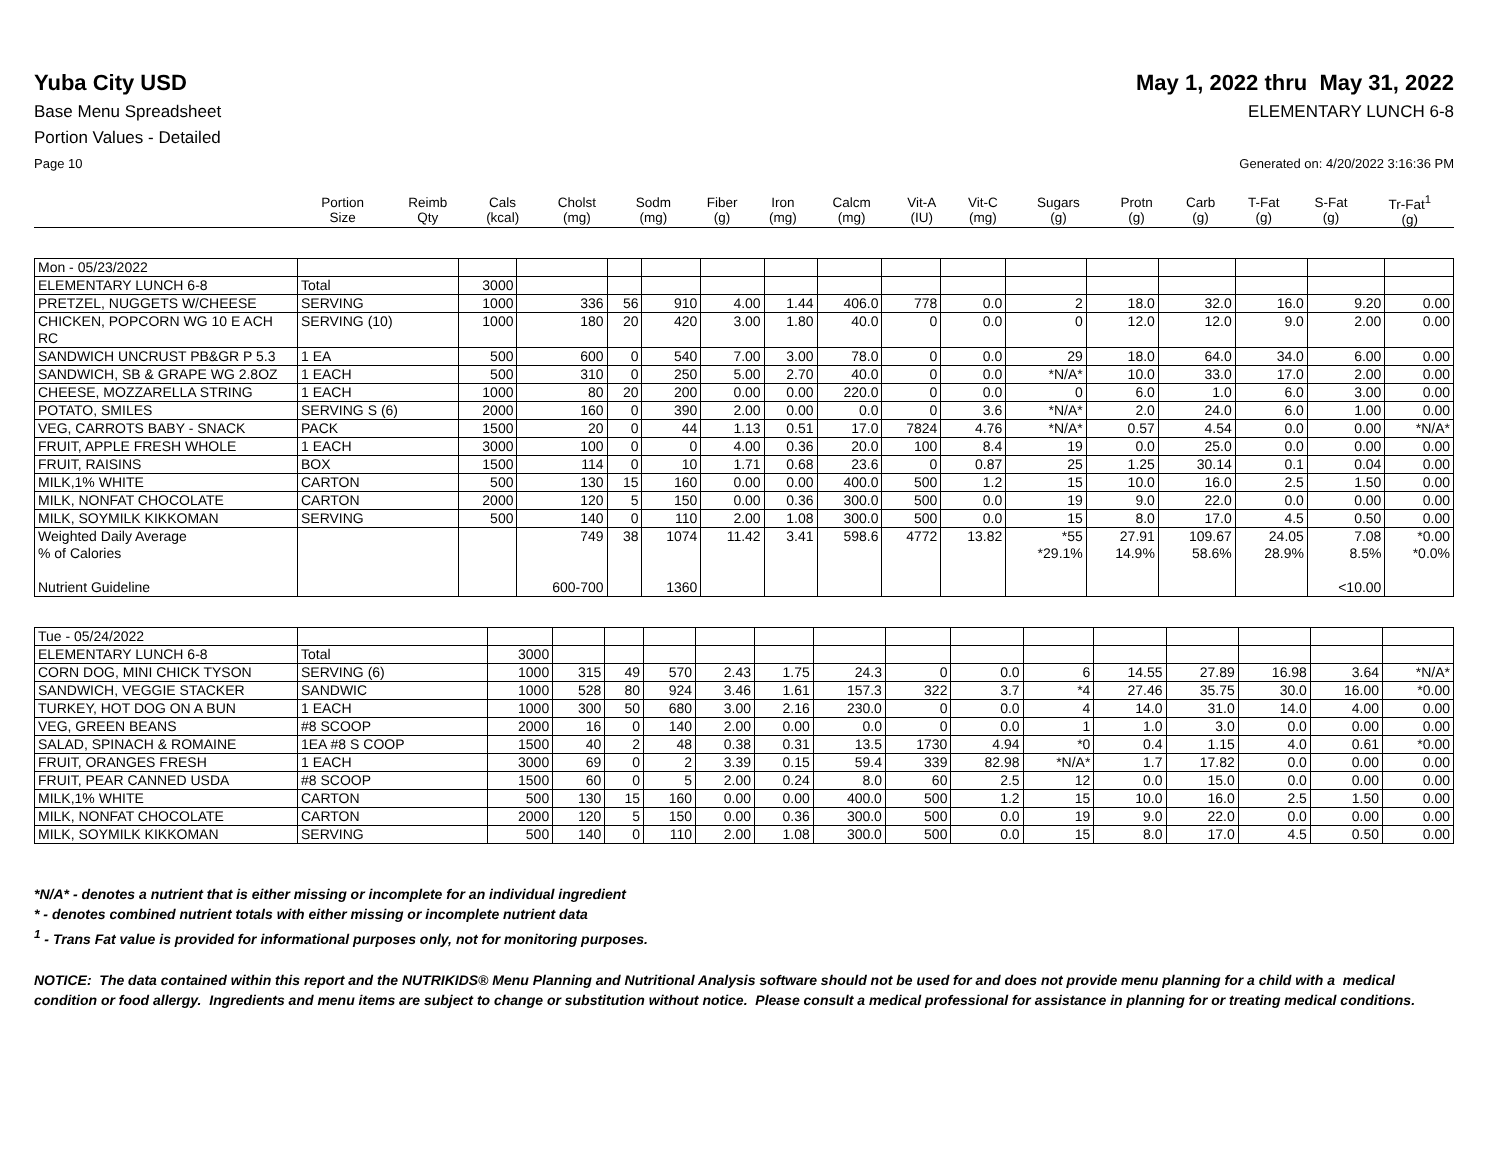Yuba City USD May 1, 2022 thru May 31, 2022
Base Menu Spreadsheet ELEMENTARY LUNCH 6-8
Portion Values - Detailed
Page 10 Generated on: 4/20/2022 3:16:36 PM
| | Portion Size | Reimb Qty | Cals (kcal) | Cholst (mg) | Sodm (mg) | Fiber (g) | Iron (mg) | Calcm (mg) | Vit-A (IU) | Vit-C (mg) | Sugars (g) | Protn (g) | Carb (g) | T-Fat (g) | S-Fat (g) | Tr-Fat<sup>1</sup> (g) |
| Mon - 05/23/2022 | | | | | | | | | | | | | | | | |
| ELEMENTARY LUNCH 6-8 | Total | 3000 | | | | | | | | | | | | | | |
| PRETZEL, NUGGETS W/CHEESE | SERVING | 1000 | 336 | 56 | 910 | 4.00 | 1.44 | 406.0 | 778 | 0.0 | 2 | 18.0 | 32.0 | 16.0 | 9.20 | 0.00 |
| CHICKEN, POPCORN WG 10 E ACH RC | SERVING (10) | 1000 | 180 | 20 | 420 | 3.00 | 1.80 | 40.0 | 0 | 0.0 | 0 | 12.0 | 12.0 | 9.0 | 2.00 | 0.00 |
| SANDWICH UNCRUST PB&GR P 5.3 | 1 EA | 500 | 600 | 0 | 540 | 7.00 | 3.00 | 78.0 | 0 | 0.0 | 29 | 18.0 | 64.0 | 34.0 | 6.00 | 0.00 |
| SANDWICH, SB & GRAPE WG 2.8OZ | 1 EACH | 500 | 310 | 0 | 250 | 5.00 | 2.70 | 40.0 | 0 | 0.0 | *N/A* | 10.0 | 33.0 | 17.0 | 2.00 | 0.00 |
| CHEESE, MOZZARELLA STRING | 1 EACH | 1000 | 80 | 20 | 200 | 0.00 | 0.00 | 220.0 | 0 | 0.0 | 0 | 6.0 | 1.0 | 6.0 | 3.00 | 0.00 |
| POTATO, SMILES | SERVING S (6) | 2000 | 160 | 0 | 390 | 2.00 | 0.00 | 0.0 | 0 | 3.6 | *N/A* | 2.0 | 24.0 | 6.0 | 1.00 | 0.00 |
| VEG, CARROTS BABY - SNACK | PACK | 1500 | 20 | 0 | 44 | 1.13 | 0.51 | 17.0 | 7824 | 4.76 | *N/A* | 0.57 | 4.54 | 0.0 | 0.00 | *N/A* |
| FRUIT, APPLE FRESH WHOLE | 1 EACH | 3000 | 100 | 0 | 0 | 4.00 | 0.36 | 20.0 | 100 | 8.4 | 19 | 0.0 | 25.0 | 0.0 | 0.00 | 0.00 |
| FRUIT, RAISINS | BOX | 1500 | 114 | 0 | 10 | 1.71 | 0.68 | 23.6 | 0 | 0.87 | 25 | 1.25 | 30.14 | 0.1 | 0.04 | 0.00 |
| MILK,1% WHITE | CARTON | 500 | 130 | 15 | 160 | 0.00 | 0.00 | 400.0 | 500 | 1.2 | 15 | 10.0 | 16.0 | 2.5 | 1.50 | 0.00 |
| MILK, NONFAT CHOCOLATE | CARTON | 2000 | 120 | 5 | 150 | 0.00 | 0.36 | 300.0 | 500 | 0.0 | 19 | 9.0 | 22.0 | 0.0 | 0.00 | 0.00 |
| MILK, SOYMILK KIKKOMAN | SERVING | 500 | 140 | 0 | 110 | 2.00 | 1.08 | 300.0 | 500 | 0.0 | 15 | 8.0 | 17.0 | 4.5 | 0.50 | 0.00 |
| Weighted Daily Average % of Calories Nutrient Guideline | | | 749 600-700 | 38 | 1074 1360 | 11.42 | 3.41 | 598.6 | 4772 | 13.82 | *55 *29.1% | 27.91 14.9% | 109.67 58.6% | 24.05 28.9% | 7.08 8.5% <10.00 | *0.00 *0.0% |
| Tue - 05/24/2022 | | | | | | | | | | | | | | | | |
| ELEMENTARY LUNCH 6-8 | Total | 3000 | | | | | | | | | | | | | | |
| CORN DOG, MINI CHICK TYSON | SERVING (6) | 1000 | 315 | 49 | 570 | 2.43 | 1.75 | 24.3 | 0 | 0.0 | 6 | 14.55 | 27.89 | 16.98 | 3.64 | *N/A* |
| SANDWICH, VEGGIE STACKER | SANDWIC | 1000 | 528 | 80 | 924 | 3.46 | 1.61 | 157.3 | 322 | 3.7 | *4 | 27.46 | 35.75 | 30.0 | 16.00 | *0.00 |
| TURKEY, HOT DOG ON A BUN | 1 EACH | 1000 | 300 | 50 | 680 | 3.00 | 2.16 | 230.0 | 0 | 0.0 | 4 | 14.0 | 31.0 | 14.0 | 4.00 | 0.00 |
| VEG, GREEN BEANS | #8 SCOOP | 2000 | 16 | 0 | 140 | 2.00 | 0.00 | 0.0 | 0 | 0.0 | 1 | 1.0 | 3.0 | 0.0 | 0.00 | 0.00 |
| SALAD, SPINACH & ROMAINE | 1EA #8 S COOP | 1500 | 40 | 2 | 48 | 0.38 | 0.31 | 13.5 | 1730 | 4.94 | *0 | 0.4 | 1.15 | 4.0 | 0.61 | *0.00 |
| FRUIT, ORANGES FRESH | 1 EACH | 3000 | 69 | 0 | 2 | 3.39 | 0.15 | 59.4 | 339 | 82.98 | *N/A* | 1.7 | 17.82 | 0.0 | 0.00 | 0.00 |
| FRUIT, PEAR CANNED USDA | #8 SCOOP | 1500 | 60 | 0 | 5 | 2.00 | 0.24 | 8.0 | 60 | 2.5 | 12 | 0.0 | 15.0 | 0.0 | 0.00 | 0.00 |
| MILK,1% WHITE | CARTON | 500 | 130 | 15 | 160 | 0.00 | 0.00 | 400.0 | 500 | 1.2 | 15 | 10.0 | 16.0 | 2.5 | 1.50 | 0.00 |
| MILK, NONFAT CHOCOLATE | CARTON | 2000 | 120 | 5 | 150 | 0.00 | 0.36 | 300.0 | 500 | 0.0 | 19 | 9.0 | 22.0 | 0.0 | 0.00 | 0.00 |
| MILK, SOYMILK KIKKOMAN | SERVING | 500 | 140 | 0 | 110 | 2.00 | 1.08 | 300.0 | 500 | 0.0 | 15 | 8.0 | 17.0 | 4.5 | 0.50 | 0.00 |
*N/A* - denotes a nutrient that is either missing or incomplete for an individual ingredient
* - denotes combined nutrient totals with either missing or incomplete nutrient data
<sup>1</sup> - Trans Fat value is provided for informational purposes only, not for monitoring purposes.
NOTICE: The data contained within this report and the NUTRIKIDS® Menu Planning and Nutritional Analysis software should not be used for and does not provide menu planning for a child with a medical condition or food allergy. Ingredients and menu items are subject to change or substitution without notice. Please consult a medical professional for assistance in planning for or treating medical conditions.